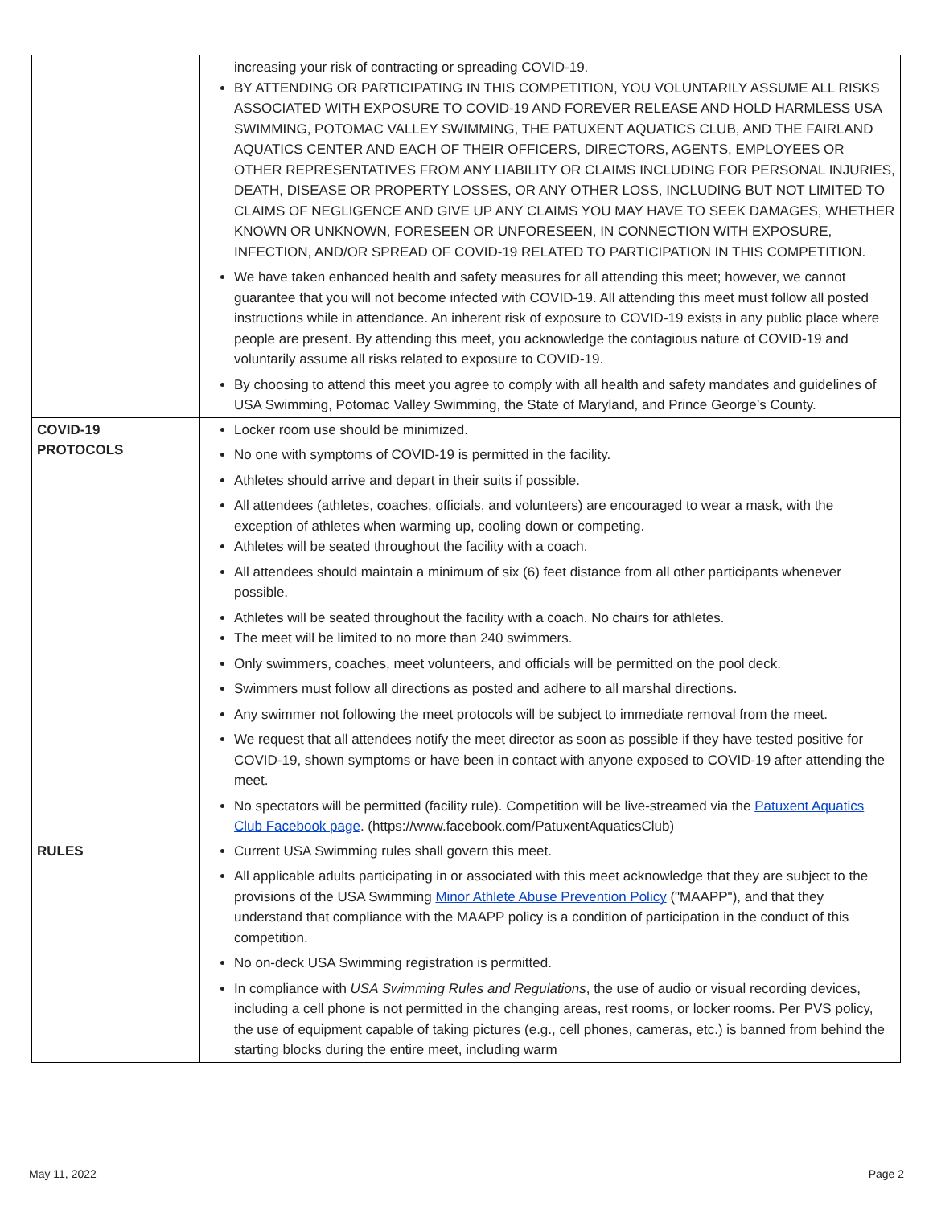| | increasing your risk of contracting or spreading COVID-19. BY ATTENDING OR PARTICIPATING IN THIS COMPETITION, YOU VOLUNTARILY ASSUME ALL RISKS ASSOCIATED WITH EXPOSURE TO COVID-19 AND FOREVER RELEASE AND HOLD HARMLESS USA SWIMMING, POTOMAC VALLEY SWIMMING, THE PATUXENT AQUATICS CLUB, AND THE FAIRLAND AQUATICS CENTER AND EACH OF THEIR OFFICERS, DIRECTORS, AGENTS, EMPLOYEES OR OTHER REPRESENTATIVES FROM ANY LIABILITY OR CLAIMS INCLUDING FOR PERSONAL INJURIES, DEATH, DISEASE OR PROPERTY LOSSES, OR ANY OTHER LOSS, INCLUDING BUT NOT LIMITED TO CLAIMS OF NEGLIGENCE AND GIVE UP ANY CLAIMS YOU MAY HAVE TO SEEK DAMAGES, WHETHER KNOWN OR UNKNOWN, FORESEEN OR UNFORESEEN, IN CONNECTION WITH EXPOSURE, INFECTION, AND/OR SPREAD OF COVID-19 RELATED TO PARTICIPATION IN THIS COMPETITION. We have taken enhanced health and safety measures for all attending this meet; however, we cannot guarantee that you will not become infected with COVID-19. All attending this meet must follow all posted instructions while in attendance. An inherent risk of exposure to COVID-19 exists in any public place where people are present. By attending this meet, you acknowledge the contagious nature of COVID-19 and voluntarily assume all risks related to exposure to COVID-19. By choosing to attend this meet you agree to comply with all health and safety mandates and guidelines of USA Swimming, Potomac Valley Swimming, the State of Maryland, and Prince George’s County. |
| COVID-19 PROTOCOLS | Locker room use should be minimized. No one with symptoms of COVID-19 is permitted in the facility. Athletes should arrive and depart in their suits if possible. All attendees (athletes, coaches, officials, and volunteers) are encouraged to wear a mask, with the exception of athletes when warming up, cooling down or competing. Athletes will be seated throughout the facility with a coach. All attendees should maintain a minimum of six (6) feet distance from all other participants whenever possible. Athletes will be seated throughout the facility with a coach. No chairs for athletes. The meet will be limited to no more than 240 swimmers. Only swimmers, coaches, meet volunteers, and officials will be permitted on the pool deck. Swimmers must follow all directions as posted and adhere to all marshal directions. Any swimmer not following the meet protocols will be subject to immediate removal from the meet. We request that all attendees notify the meet director as soon as possible if they have tested positive for COVID-19, shown symptoms or have been in contact with anyone exposed to COVID-19 after attending the meet. No spectators will be permitted (facility rule). Competition will be live-streamed via the Patuxent Aquatics Club Facebook page . (https://www.facebook.com/PatuxentAquaticsClub) |
| RULES | Current USA Swimming rules shall govern this meet. All applicable adults participating in or associated with this meet acknowledge that they are subject to the provisions of the USA Swimming Minor Athlete Abuse Prevention Policy ("MAAPP"), and that they understand that compliance with the MAAPP policy is a condition of participation in the conduct of this competition. No on-deck USA Swimming registration is permitted. In compliance with USA Swimming Rules and Regulations , the use of audio or visual recording devices, including a cell phone is not permitted in the changing areas, rest rooms, or locker rooms. Per PVS policy, the use of equipment capable of taking pictures (e.g., cell phones, cameras, etc.) is banned from behind the starting blocks during the entire meet, including warm |
May 11, 2022 Page 2